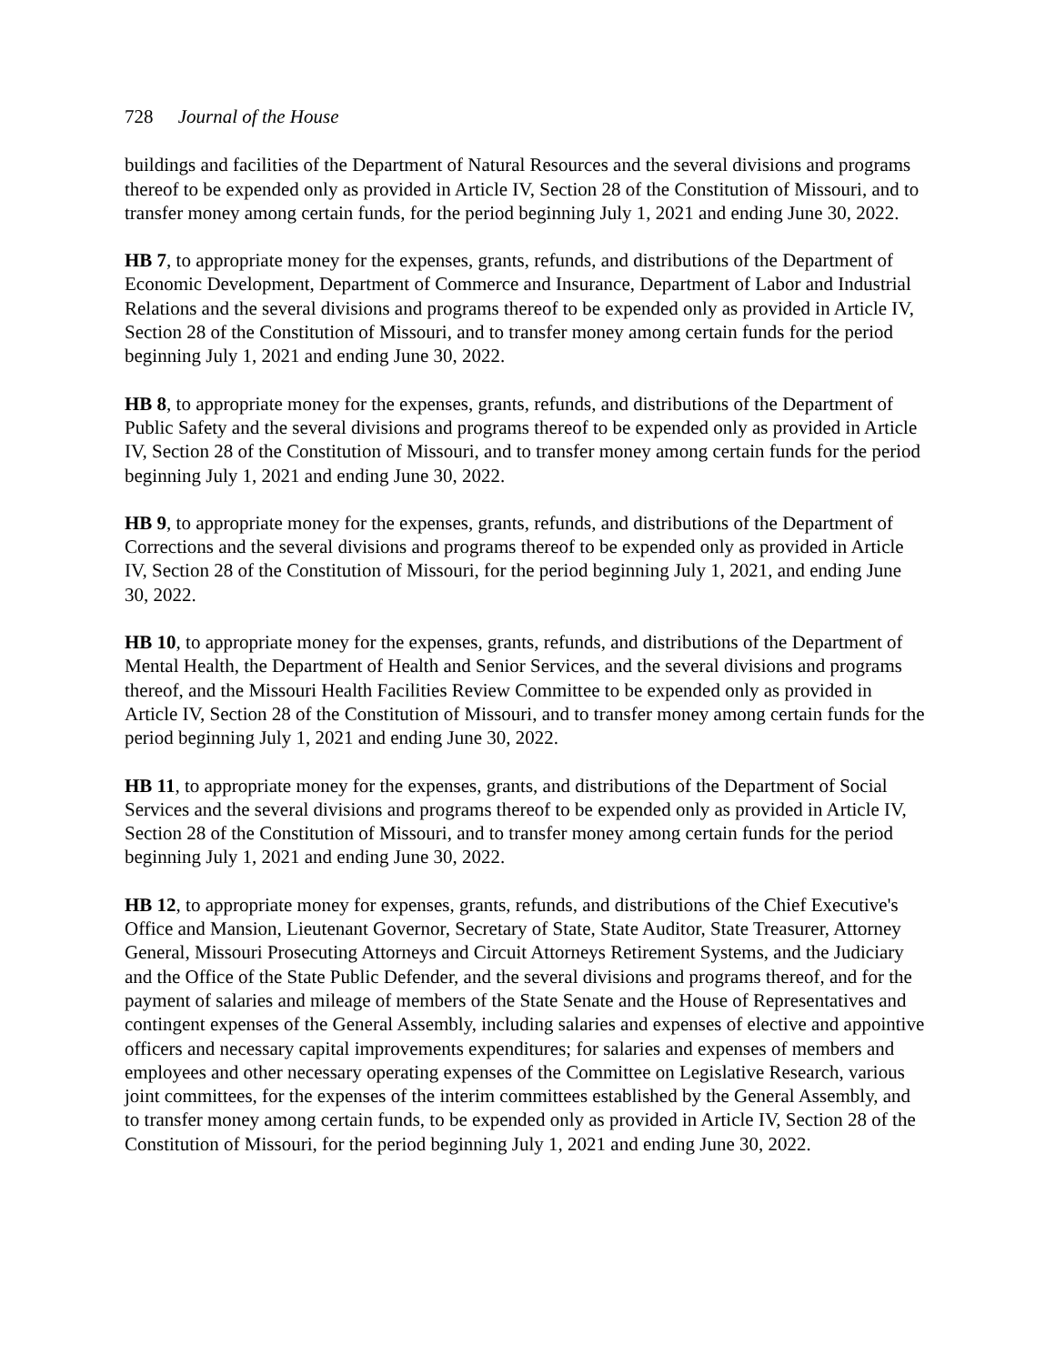728 Journal of the House
buildings and facilities of the Department of Natural Resources and the several divisions and programs thereof to be expended only as provided in Article IV, Section 28 of the Constitution of Missouri, and to transfer money among certain funds, for the period beginning July 1, 2021 and ending June 30, 2022.
HB 7, to appropriate money for the expenses, grants, refunds, and distributions of the Department of Economic Development, Department of Commerce and Insurance, Department of Labor and Industrial Relations and the several divisions and programs thereof to be expended only as provided in Article IV, Section 28 of the Constitution of Missouri, and to transfer money among certain funds for the period beginning July 1, 2021 and ending June 30, 2022.
HB 8, to appropriate money for the expenses, grants, refunds, and distributions of the Department of Public Safety and the several divisions and programs thereof to be expended only as provided in Article IV, Section 28 of the Constitution of Missouri, and to transfer money among certain funds for the period beginning July 1, 2021 and ending June 30, 2022.
HB 9, to appropriate money for the expenses, grants, refunds, and distributions of the Department of Corrections and the several divisions and programs thereof to be expended only as provided in Article IV, Section 28 of the Constitution of Missouri, for the period beginning July 1, 2021, and ending June 30, 2022.
HB 10, to appropriate money for the expenses, grants, refunds, and distributions of the Department of Mental Health, the Department of Health and Senior Services, and the several divisions and programs thereof, and the Missouri Health Facilities Review Committee to be expended only as provided in Article IV, Section 28 of the Constitution of Missouri, and to transfer money among certain funds for the period beginning July 1, 2021 and ending June 30, 2022.
HB 11, to appropriate money for the expenses, grants, and distributions of the Department of Social Services and the several divisions and programs thereof to be expended only as provided in Article IV, Section 28 of the Constitution of Missouri, and to transfer money among certain funds for the period beginning July 1, 2021 and ending June 30, 2022.
HB 12, to appropriate money for expenses, grants, refunds, and distributions of the Chief Executive's Office and Mansion, Lieutenant Governor, Secretary of State, State Auditor, State Treasurer, Attorney General, Missouri Prosecuting Attorneys and Circuit Attorneys Retirement Systems, and the Judiciary and the Office of the State Public Defender, and the several divisions and programs thereof, and for the payment of salaries and mileage of members of the State Senate and the House of Representatives and contingent expenses of the General Assembly, including salaries and expenses of elective and appointive officers and necessary capital improvements expenditures; for salaries and expenses of members and employees and other necessary operating expenses of the Committee on Legislative Research, various joint committees, for the expenses of the interim committees established by the General Assembly, and to transfer money among certain funds, to be expended only as provided in Article IV, Section 28 of the Constitution of Missouri, for the period beginning July 1, 2021 and ending June 30, 2022.